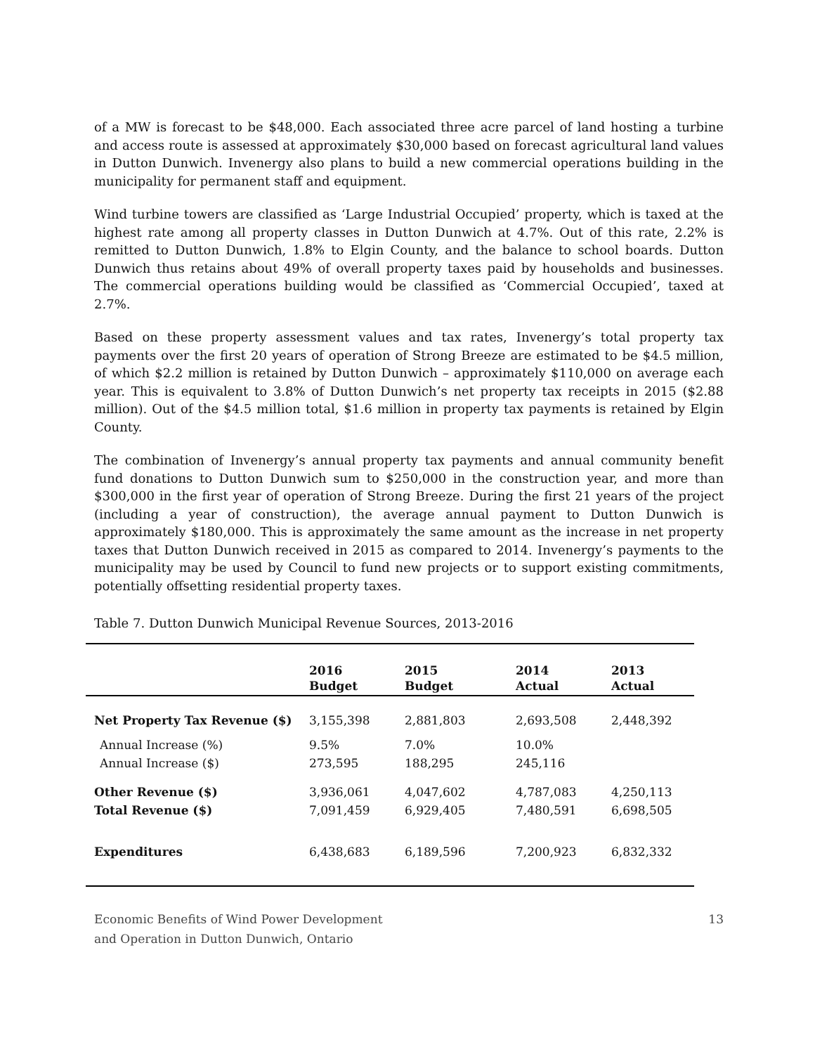of a MW is forecast to be $48,000. Each associated three acre parcel of land hosting a turbine and access route is assessed at approximately $30,000 based on forecast agricultural land values in Dutton Dunwich. Invenergy also plans to build a new commercial operations building in the municipality for permanent staff and equipment.
Wind turbine towers are classified as ‘Large Industrial Occupied’ property, which is taxed at the highest rate among all property classes in Dutton Dunwich at 4.7%. Out of this rate, 2.2% is remitted to Dutton Dunwich, 1.8% to Elgin County, and the balance to school boards. Dutton Dunwich thus retains about 49% of overall property taxes paid by households and businesses. The commercial operations building would be classified as ‘Commercial Occupied’, taxed at 2.7%.
Based on these property assessment values and tax rates, Invenergy’s total property tax payments over the first 20 years of operation of Strong Breeze are estimated to be $4.5 million, of which $2.2 million is retained by Dutton Dunwich – approximately $110,000 on average each year. This is equivalent to 3.8% of Dutton Dunwich’s net property tax receipts in 2015 ($2.88 million). Out of the $4.5 million total, $1.6 million in property tax payments is retained by Elgin County.
The combination of Invenergy’s annual property tax payments and annual community benefit fund donations to Dutton Dunwich sum to $250,000 in the construction year, and more than $300,000 in the first year of operation of Strong Breeze. During the first 21 years of the project (including a year of construction), the average annual payment to Dutton Dunwich is approximately $180,000. This is approximately the same amount as the increase in net property taxes that Dutton Dunwich received in 2015 as compared to 2014. Invenergy’s payments to the municipality may be used by Council to fund new projects or to support existing commitments, potentially offsetting residential property taxes.
Table 7. Dutton Dunwich Municipal Revenue Sources, 2013-2016
| | 2016 Budget | 2015 Budget | 2014 Actual | 2013 Actual |
| --- | --- | --- | --- | --- |
| Net Property Tax Revenue ($) | 3,155,398 | 2,881,803 | 2,693,508 | 2,448,392 |
| Annual Increase (%) | 9.5% | 7.0% | 10.0% | |
| Annual Increase ($) | 273,595 | 188,295 | 245,116 | |
| Other Revenue ($) | 3,936,061 | 4,047,602 | 4,787,083 | 4,250,113 |
| Total Revenue ($) | 7,091,459 | 6,929,405 | 7,480,591 | 6,698,505 |
| Expenditures | 6,438,683 | 6,189,596 | 7,200,923 | 6,832,332 |
Economic Benefits of Wind Power Development
and Operation in Dutton Dunwich, Ontario
13